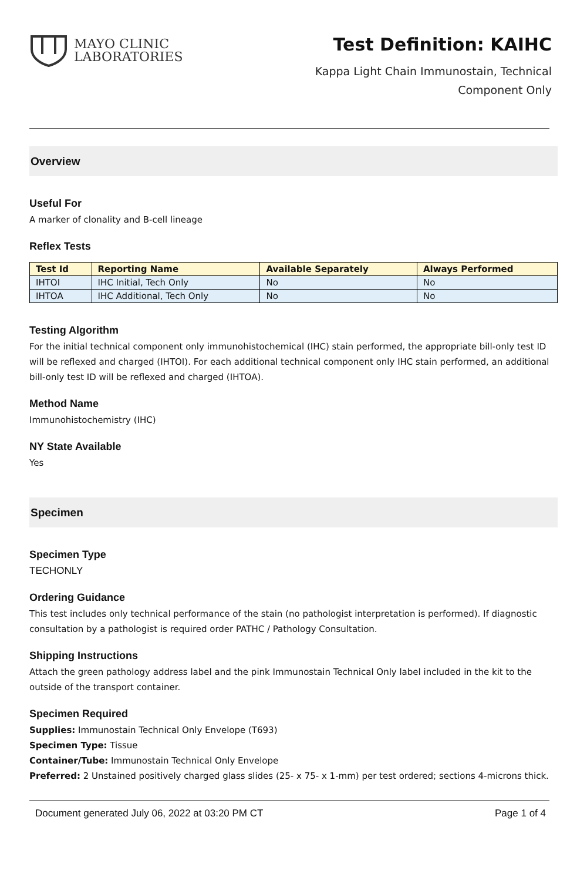MAYO CLINIC
LABORATORIES
Test Definition: KAIHC
Kappa Light Chain Immunostain, Technical
Component Only
Overview
Useful For
A marker of clonality and B-cell lineage
Reflex Tests
| Test Id | Reporting Name | Available Separately | Always Performed |
| --- | --- | --- | --- |
| IHTOI | IHC Initial, Tech Only | No | No |
| IHTOA | IHC Additional, Tech Only | No | No |
Testing Algorithm
For the initial technical component only immunohistochemical (IHC) stain performed, the appropriate bill-only test ID will be reflexed and charged (IHTOI). For each additional technical component only IHC stain performed, an additional bill-only test ID will be reflexed and charged (IHTOA).
Method Name
Immunohistochemistry (IHC)
NY State Available
Yes
Specimen
Specimen Type
TECHONLY
Ordering Guidance
This test includes only technical performance of the stain (no pathologist interpretation is performed). If diagnostic consultation by a pathologist is required order PATHC / Pathology Consultation.
Shipping Instructions
Attach the green pathology address label and the pink Immunostain Technical Only label included in the kit to the outside of the transport container.
Specimen Required
Supplies: Immunostain Technical Only Envelope (T693)
Specimen Type: Tissue
Container/Tube: Immunostain Technical Only Envelope
Preferred: 2 Unstained positively charged glass slides (25- x 75- x 1-mm) per test ordered; sections 4-microns thick.
Document generated July 06, 2022 at 03:20 PM CT Page 1 of 4